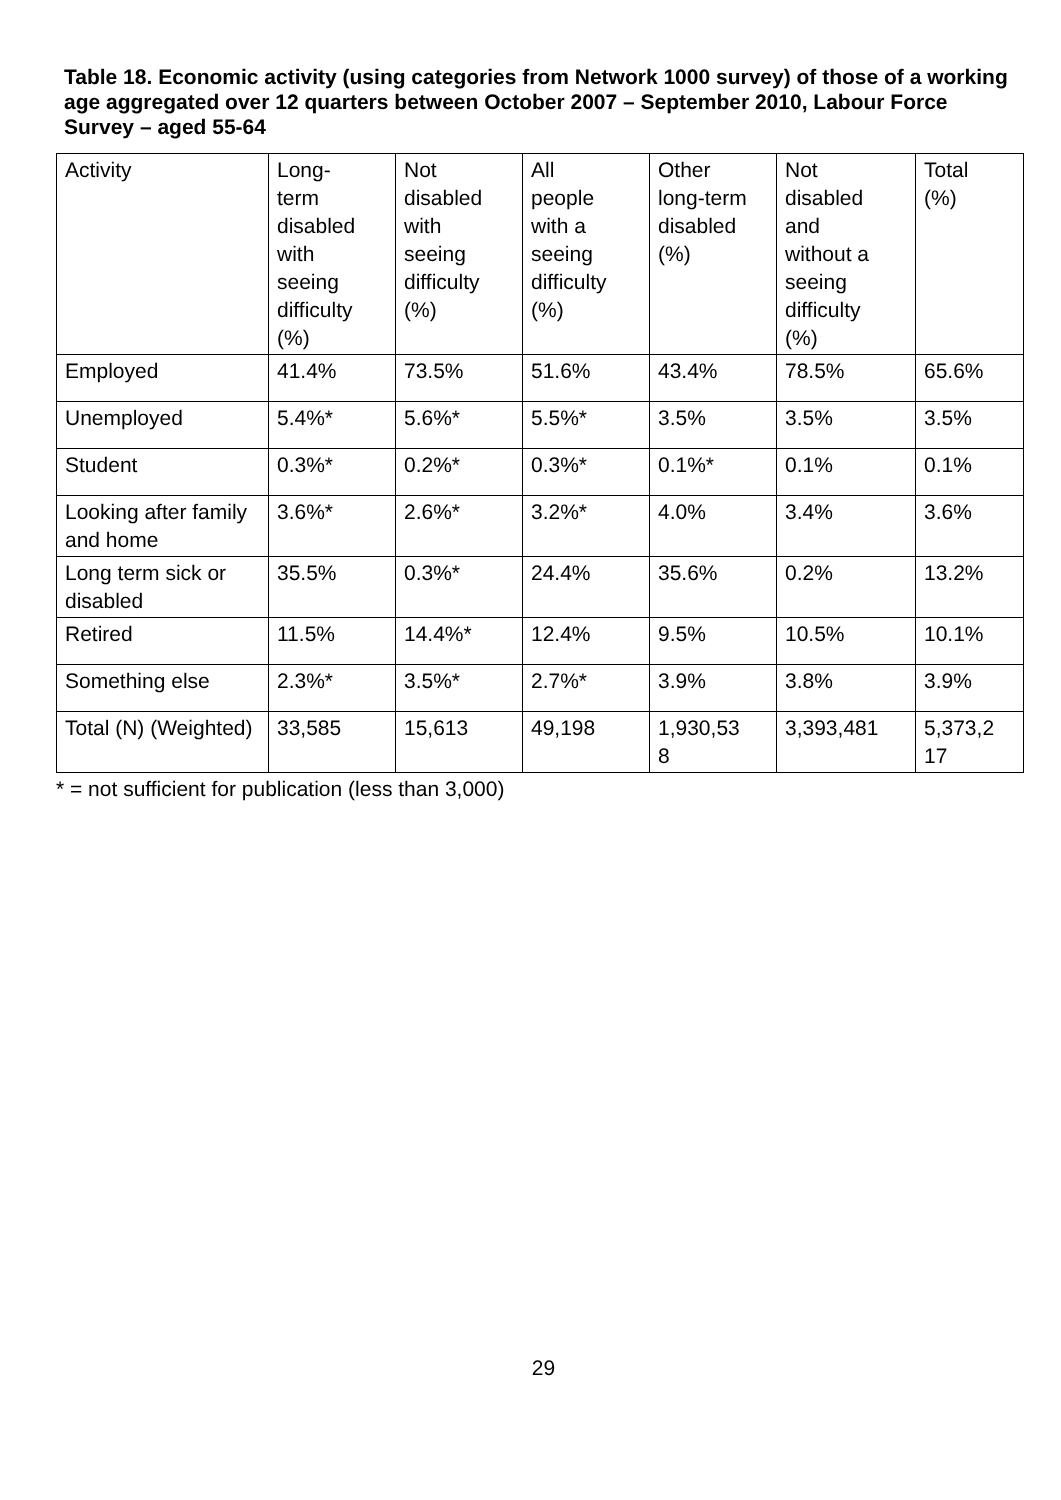Table 18. Economic activity (using categories from Network 1000 survey) of those of a working age aggregated over 12 quarters between October 2007 – September 2010, Labour Force Survey – aged 55-64
| Activity | Long- term disabled with seeing difficulty (%) | Not disabled with seeing difficulty (%) | All people with a seeing difficulty (%) | Other long-term disabled (%) | Not disabled and without a seeing difficulty (%) | Total (%) |
| --- | --- | --- | --- | --- | --- | --- |
| Employed | 41.4% | 73.5% | 51.6% | 43.4% | 78.5% | 65.6% |
| Unemployed | 5.4%* | 5.6%* | 5.5%* | 3.5% | 3.5% | 3.5% |
| Student | 0.3%* | 0.2%* | 0.3%* | 0.1%* | 0.1% | 0.1% |
| Looking after family and home | 3.6%* | 2.6%* | 3.2%* | 4.0% | 3.4% | 3.6% |
| Long term sick or disabled | 35.5% | 0.3%* | 24.4% | 35.6% | 0.2% | 13.2% |
| Retired | 11.5% | 14.4%* | 12.4% | 9.5% | 10.5% | 10.1% |
| Something else | 2.3%* | 3.5%* | 2.7%* | 3.9% | 3.8% | 3.9% |
| Total (N) (Weighted) | 33,585 | 15,613 | 49,198 | 1,930,53 8 | 3,393,481 | 5,373,2 17 |
* = not sufficient for publication (less than 3,000)
29